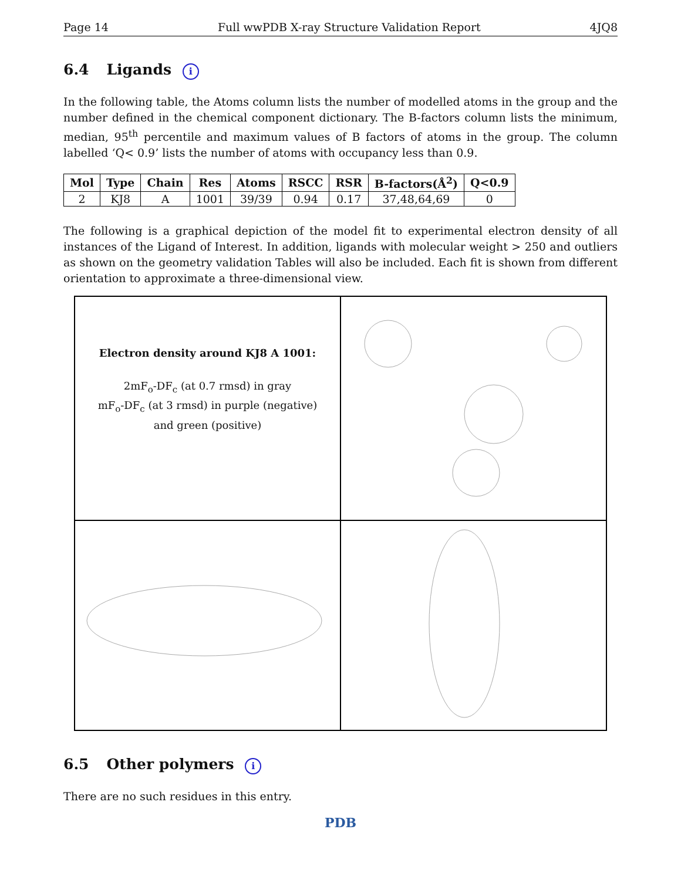Page 14 Full wwPDB X-ray Structure Validation Report 4JQ8
6.4 Ligands i
In the following table, the Atoms column lists the number of modelled atoms in the group and the number defined in the chemical component dictionary. The B-factors column lists the minimum, median, 95<sup>th</sup> percentile and maximum values of B factors of atoms in the group. The column labelled ‘Q< 0.9’ lists the number of atoms with occupancy less than 0.9.
| Mol | Type | Chain | Res | Atoms | RSCC | RSR | B-factors(Å<sup>2</sup>) | Q<0.9 |
| --- | --- | --- | --- | --- | --- | --- | --- | --- |
| 2 | KJ8 | A | 1001 | 39/39 | 0.94 | 0.17 | 37,48,64,69 | 0 |
The following is a graphical depiction of the model fit to experimental electron density of all instances of the Ligand of Interest. In addition, ligands with molecular weight > 250 and outliers as shown on the geometry validation Tables will also be included. Each fit is shown from different orientation to approximate a three-dimensional view.
Electron density around KJ8 A 1001:
2mF<sub>o</sub>-DF<sub>c</sub> (at 0.7 rmsd) in gray
mF<sub>o</sub>-DF<sub>c</sub> (at 3 rmsd) in purple (negative)
and green (positive)
6.5 Other polymers i
There are no such residues in this entry.
PDB